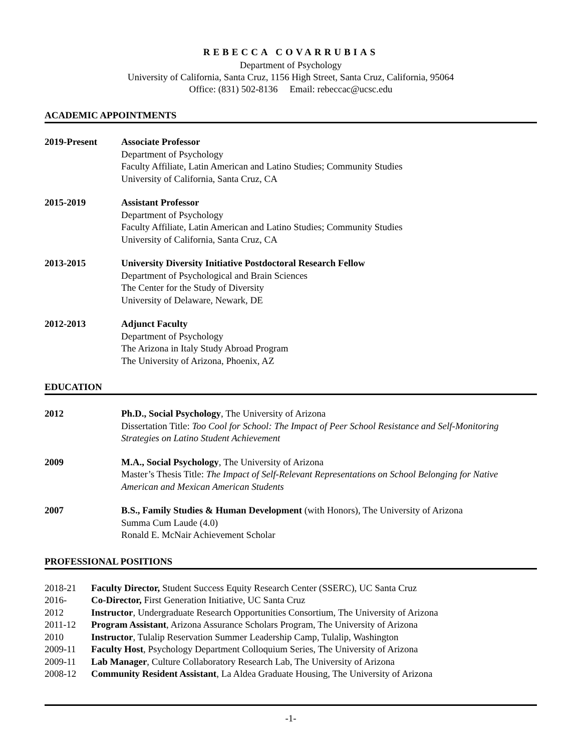REBECCA COVARRUBIAS
Department of Psychology
University of California, Santa Cruz, 1156 High Street, Santa Cruz, California, 95064
Office: (831) 502-8136 Email: rebeccac@ucsc.edu
ACADEMIC APPOINTMENTS
2019-Present Associate Professor
Department of Psychology
Faculty Affiliate, Latin American and Latino Studies; Community Studies
University of California, Santa Cruz, CA
2015-2019 Assistant Professor
Department of Psychology
Faculty Affiliate, Latin American and Latino Studies; Community Studies
University of California, Santa Cruz, CA
2013-2015 University Diversity Initiative Postdoctoral Research Fellow
Department of Psychological and Brain Sciences
The Center for the Study of Diversity
University of Delaware, Newark, DE
2012-2013 Adjunct Faculty
Department of Psychology
The Arizona in Italy Study Abroad Program
The University of Arizona, Phoenix, AZ
EDUCATION
2012 Ph.D., Social Psychology, The University of Arizona
Dissertation Title: Too Cool for School: The Impact of Peer School Resistance and Self-Monitoring Strategies on Latino Student Achievement
2009 M.A., Social Psychology, The University of Arizona
Master’s Thesis Title: The Impact of Self-Relevant Representations on School Belonging for Native American and Mexican American Students
2007 B.S., Family Studies & Human Development (with Honors), The University of Arizona
Summa Cum Laude (4.0)
Ronald E. McNair Achievement Scholar
PROFESSIONAL POSITIONS
2018-21 Faculty Director, Student Success Equity Research Center (SSERC), UC Santa Cruz
2016- Co-Director, First Generation Initiative, UC Santa Cruz
2012 Instructor, Undergraduate Research Opportunities Consortium, The University of Arizona
2011-12 Program Assistant, Arizona Assurance Scholars Program, The University of Arizona
2010 Instructor, Tulalip Reservation Summer Leadership Camp, Tulalip, Washington
2009-11 Faculty Host, Psychology Department Colloquium Series, The University of Arizona
2009-11 Lab Manager, Culture Collaboratory Research Lab, The University of Arizona
2008-12 Community Resident Assistant, La Aldea Graduate Housing, The University of Arizona
-1-